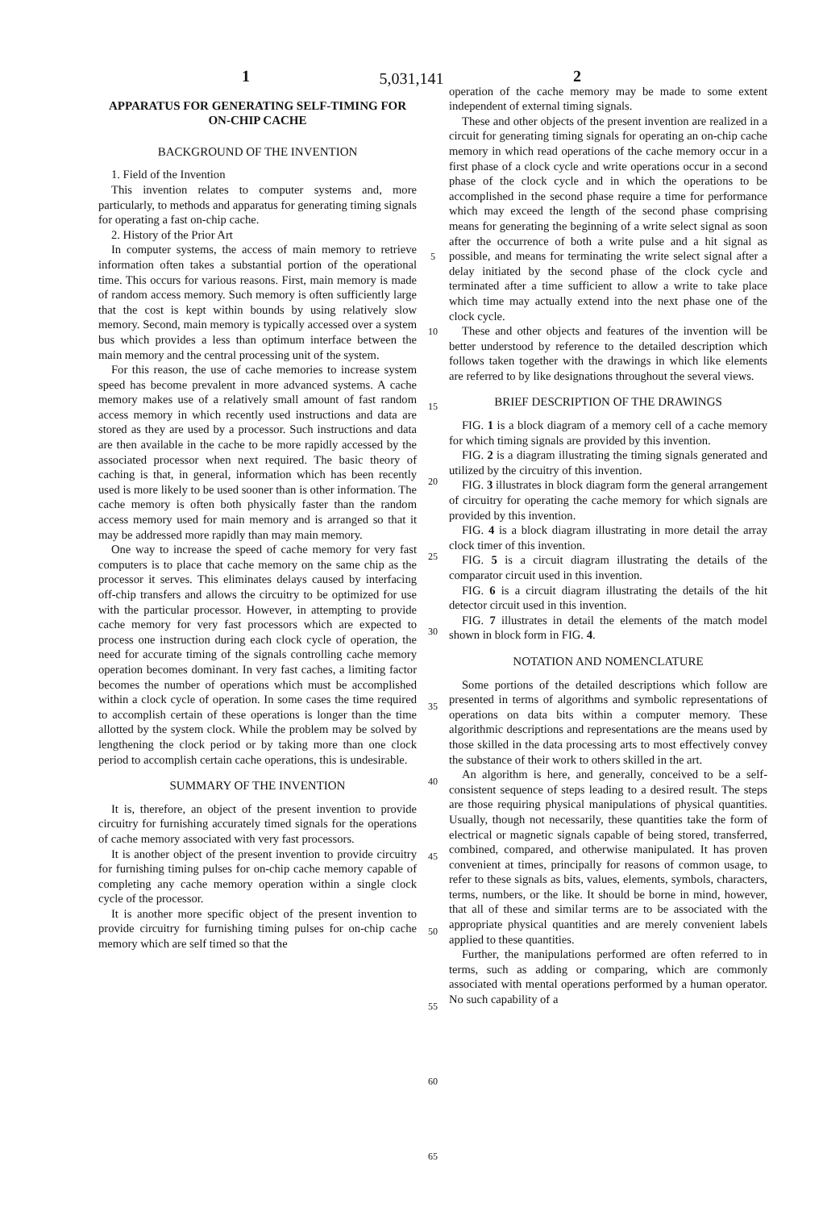5,031,141
1 2
APPARATUS FOR GENERATING SELF-TIMING FOR ON-CHIP CACHE
BACKGROUND OF THE INVENTION
1. Field of the Invention
This invention relates to computer systems and, more particularly, to methods and apparatus for generating timing signals for operating a fast on-chip cache.
2. History of the Prior Art
In computer systems, the access of main memory to retrieve information often takes a substantial portion of the operational time. This occurs for various reasons. First, main memory is made of random access memory. Such memory is often sufficiently large that the cost is kept within bounds by using relatively slow memory. Second, main memory is typically accessed over a system bus which provides a less than optimum interface between the main memory and the central processing unit of the system.
For this reason, the use of cache memories to increase system speed has become prevalent in more advanced systems. A cache memory makes use of a relatively small amount of fast random access memory in which recently used instructions and data are stored as they are used by a processor. Such instructions and data are then available in the cache to be more rapidly accessed by the associated processor when next required. The basic theory of caching is that, in general, information which has been recently used is more likely to be used sooner than is other information. The cache memory is often both physically faster than the random access memory used for main memory and is arranged so that it may be addressed more rapidly than may main memory.
One way to increase the speed of cache memory for very fast computers is to place that cache memory on the same chip as the processor it serves. This eliminates delays caused by interfacing off-chip transfers and allows the circuitry to be optimized for use with the particular processor. However, in attempting to provide cache memory for very fast processors which are expected to process one instruction during each clock cycle of operation, the need for accurate timing of the signals controlling cache memory operation becomes dominant. In very fast caches, a limiting factor becomes the number of operations which must be accomplished within a clock cycle of operation. In some cases the time required to accomplish certain of these operations is longer than the time allotted by the system clock. While the problem may be solved by lengthening the clock period or by taking more than one clock period to accomplish certain cache operations, this is undesirable.
SUMMARY OF THE INVENTION
It is, therefore, an object of the present invention to provide circuitry for furnishing accurately timed signals for the operations of cache memory associated with very fast processors.
It is another object of the present invention to provide circuitry for furnishing timing pulses for on-chip cache memory capable of completing any cache memory operation within a single clock cycle of the processor.
It is another more specific object of the present invention to provide circuitry for furnishing timing pulses for on-chip cache memory which are self timed so that the
5
10
15
20
25
30
35
40
45
50
55
60
65
operation of the cache memory may be made to some extent independent of external timing signals.
These and other objects of the present invention are realized in a circuit for generating timing signals for operating an on-chip cache memory in which read operations of the cache memory occur in a first phase of a clock cycle and write operations occur in a second phase of the clock cycle and in which the operations to be accomplished in the second phase require a time for performance which may exceed the length of the second phase comprising means for generating the beginning of a write select signal as soon after the occurrence of both a write pulse and a hit signal as possible, and means for terminating the write select signal after a delay initiated by the second phase of the clock cycle and terminated after a time sufficient to allow a write to take place which time may actually extend into the next phase one of the clock cycle.
These and other objects and features of the invention will be better understood by reference to the detailed description which follows taken together with the drawings in which like elements are referred to by like designations throughout the several views.
BRIEF DESCRIPTION OF THE DRAWINGS
FIG. 1 is a block diagram of a memory cell of a cache memory for which timing signals are provided by this invention.
FIG. 2 is a diagram illustrating the timing signals generated and utilized by the circuitry of this invention.
FIG. 3 illustrates in block diagram form the general arrangement of circuitry for operating the cache memory for which signals are provided by this invention.
FIG. 4 is a block diagram illustrating in more detail the array clock timer of this invention.
FIG. 5 is a circuit diagram illustrating the details of the comparator circuit used in this invention.
FIG. 6 is a circuit diagram illustrating the details of the hit detector circuit used in this invention.
FIG. 7 illustrates in detail the elements of the match model shown in block form in FIG. 4.
NOTATION AND NOMENCLATURE
Some portions of the detailed descriptions which follow are presented in terms of algorithms and symbolic representations of operations on data bits within a computer memory. These algorithmic descriptions and representations are the means used by those skilled in the data processing arts to most effectively convey the substance of their work to others skilled in the art.
An algorithm is here, and generally, conceived to be a self-consistent sequence of steps leading to a desired result. The steps are those requiring physical manipulations of physical quantities. Usually, though not necessarily, these quantities take the form of electrical or magnetic signals capable of being stored, transferred, combined, compared, and otherwise manipulated. It has proven convenient at times, principally for reasons of common usage, to refer to these signals as bits, values, elements, symbols, characters, terms, numbers, or the like. It should be borne in mind, however, that all of these and similar terms are to be associated with the appropriate physical quantities and are merely convenient labels applied to these quantities.
Further, the manipulations performed are often referred to in terms, such as adding or comparing, which are commonly associated with mental operations performed by a human operator. No such capability of a